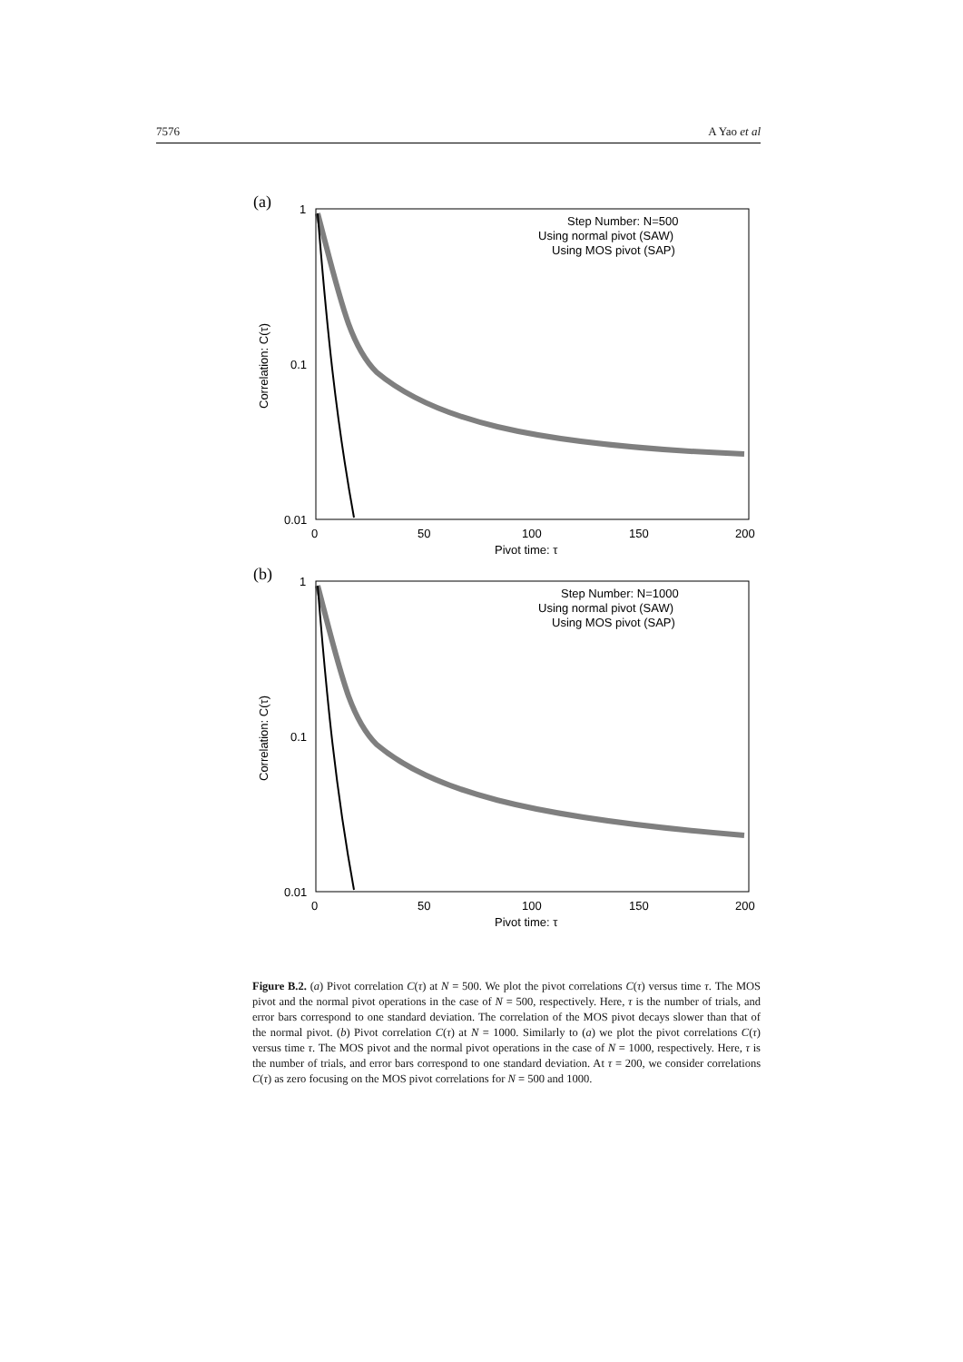7576 A Yao et al
(a)
1
0.1
0.01
0
50
100
150
200
Pivot time: τ
Correlation: C(τ)
Step Number: N=500
Using normal pivot (SAW)
Using MOS pivot (SAP)
(b)
1
0.1
0.01
0
50
100
150
200
Pivot time: τ
Correlation: C(τ)
Step Number: N=1000
Using normal pivot (SAW)
Using MOS pivot (SAP)
Figure B.2. (a) Pivot correlation C(τ) at N = 500. We plot the pivot correlations C(τ) versus time τ. The MOS pivot and the normal pivot operations in the case of N = 500, respectively. Here, τ is the number of trials, and error bars correspond to one standard deviation. The correlation of the MOS pivot decays slower than that of the normal pivot. (b) Pivot correlation C(τ) at N = 1000. Similarly to (a) we plot the pivot correlations C(τ) versus time τ. The MOS pivot and the normal pivot operations in the case of N = 1000, respectively. Here, τ is the number of trials, and error bars correspond to one standard deviation. At τ = 200, we consider correlations C(τ) as zero focusing on the MOS pivot correlations for N = 500 and 1000.